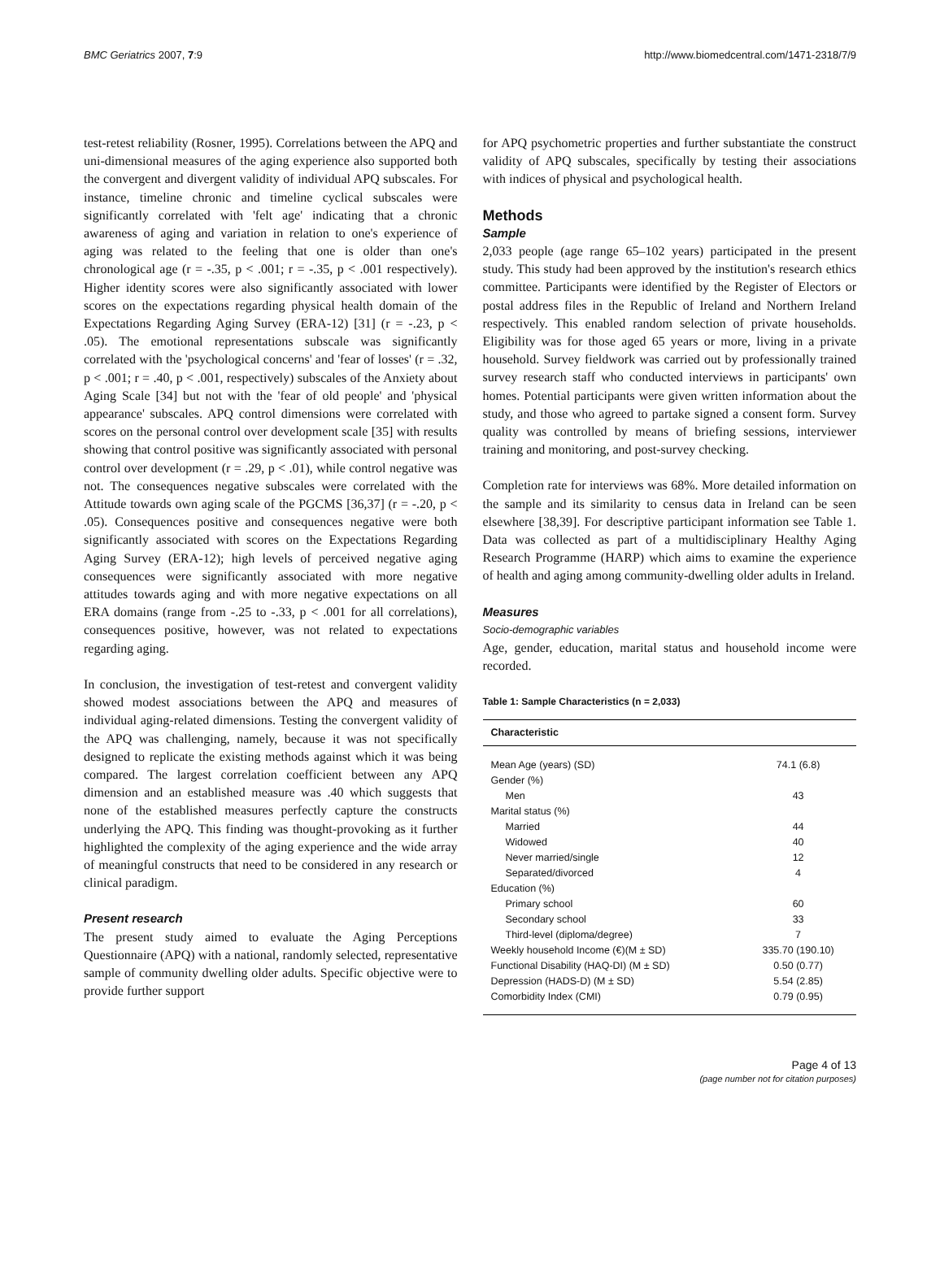BMC Geriatrics 2007, 7:9 http://www.biomedcentral.com/1471-2318/7/9
test-retest reliability (Rosner, 1995). Correlations between the APQ and uni-dimensional measures of the aging experience also supported both the convergent and divergent validity of individual APQ subscales. For instance, timeline chronic and timeline cyclical subscales were significantly correlated with 'felt age' indicating that a chronic awareness of aging and variation in relation to one's experience of aging was related to the feeling that one is older than one's chronological age (r = -.35, p < .001; r = -.35, p < .001 respectively). Higher identity scores were also significantly associated with lower scores on the expectations regarding physical health domain of the Expectations Regarding Aging Survey (ERA-12) [31] (r = -.23, p < .05). The emotional representations subscale was significantly correlated with the 'psychological concerns' and 'fear of losses' (r = .32, p < .001; r = .40, p < .001, respectively) subscales of the Anxiety about Aging Scale [34] but not with the 'fear of old people' and 'physical appearance' subscales. APQ control dimensions were correlated with scores on the personal control over development scale [35] with results showing that control positive was significantly associated with personal control over development (r = .29, p < .01), while control negative was not. The consequences negative subscales were correlated with the Attitude towards own aging scale of the PGCMS [36,37] (r = -.20, p < .05). Consequences positive and consequences negative were both significantly associated with scores on the Expectations Regarding Aging Survey (ERA-12); high levels of perceived negative aging consequences were significantly associated with more negative attitudes towards aging and with more negative expectations on all ERA domains (range from -.25 to -.33, p < .001 for all correlations), consequences positive, however, was not related to expectations regarding aging.
In conclusion, the investigation of test-retest and convergent validity showed modest associations between the APQ and measures of individual aging-related dimensions. Testing the convergent validity of the APQ was challenging, namely, because it was not specifically designed to replicate the existing methods against which it was being compared. The largest correlation coefficient between any APQ dimension and an established measure was .40 which suggests that none of the established measures perfectly capture the constructs underlying the APQ. This finding was thought-provoking as it further highlighted the complexity of the aging experience and the wide array of meaningful constructs that need to be considered in any research or clinical paradigm.
Present research
The present study aimed to evaluate the Aging Perceptions Questionnaire (APQ) with a national, randomly selected, representative sample of community dwelling older adults. Specific objective were to provide further support
for APQ psychometric properties and further substantiate the construct validity of APQ subscales, specifically by testing their associations with indices of physical and psychological health.
Methods
Sample
2,033 people (age range 65–102 years) participated in the present study. This study had been approved by the institution's research ethics committee. Participants were identified by the Register of Electors or postal address files in the Republic of Ireland and Northern Ireland respectively. This enabled random selection of private households. Eligibility was for those aged 65 years or more, living in a private household. Survey fieldwork was carried out by professionally trained survey research staff who conducted interviews in participants' own homes. Potential participants were given written information about the study, and those who agreed to partake signed a consent form. Survey quality was controlled by means of briefing sessions, interviewer training and monitoring, and post-survey checking.
Completion rate for interviews was 68%. More detailed information on the sample and its similarity to census data in Ireland can be seen elsewhere [38,39]. For descriptive participant information see Table 1. Data was collected as part of a multidisciplinary Healthy Aging Research Programme (HARP) which aims to examine the experience of health and aging among community-dwelling older adults in Ireland.
Measures
Socio-demographic variables
Age, gender, education, marital status and household income were recorded.
Table 1: Sample Characteristics (n = 2,033)
| Characteristic | |
| --- | --- |
| Mean Age (years) (SD) | 74.1 (6.8) |
| Gender (%) | |
| Men | 43 |
| Marital status (%) | |
| Married | 44 |
| Widowed | 40 |
| Never married/single | 12 |
| Separated/divorced | 4 |
| Education (%) | |
| Primary school | 60 |
| Secondary school | 33 |
| Third-level (diploma/degree) | 7 |
| Weekly household Income (€)(M ± SD) | 335.70 (190.10) |
| Functional Disability (HAQ-DI) (M ± SD) | 0.50 (0.77) |
| Depression (HADS-D) (M ± SD) | 5.54 (2.85) |
| Comorbidity Index (CMI) | 0.79 (0.95) |
Page 4 of 13
(page number not for citation purposes)